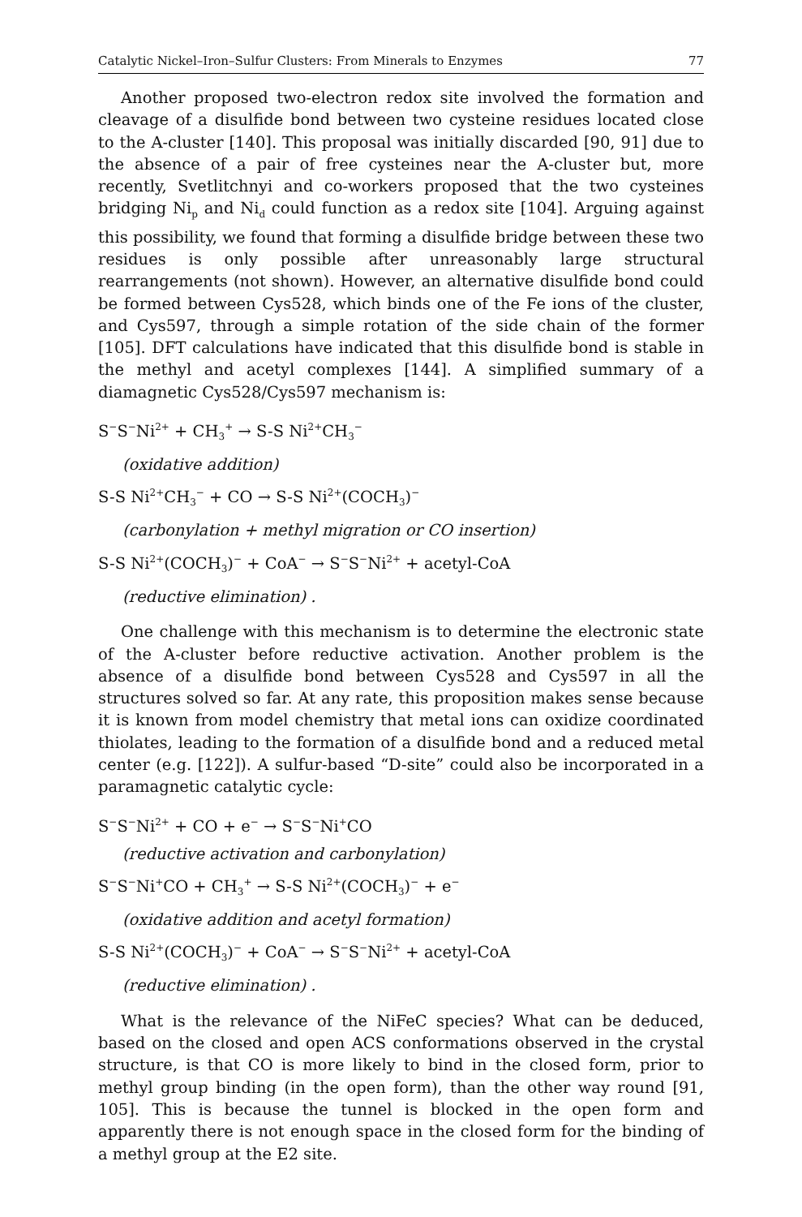Catalytic Nickel–Iron–Sulfur Clusters: From Minerals to Enzymes 77
Another proposed two-electron redox site involved the formation and cleavage of a disulfide bond between two cysteine residues located close to the A-cluster [140]. This proposal was initially discarded [90, 91] due to the absence of a pair of free cysteines near the A-cluster but, more recently, Svetlitchnyi and co-workers proposed that the two cysteines bridging Ni<sub>p</sub> and Ni<sub>d</sub> could function as a redox site [104]. Arguing against this possibility, we found that forming a disulfide bridge between these two residues is only possible after unreasonably large structural rearrangements (not shown). However, an alternative disulfide bond could be formed between Cys528, which binds one of the Fe ions of the cluster, and Cys597, through a simple rotation of the side chain of the former [105]. DFT calculations have indicated that this disulfide bond is stable in the methyl and acetyl complexes [144]. A simplified summary of a diamagnetic Cys528/Cys597 mechanism is:
S<sup>−</sup>S<sup>−</sup>Ni<sup>2+</sup> + CH<sub>3</sub><sup>+</sup> → S-S Ni<sup>2+</sup>CH<sub>3</sub><sup>−</sup>
(oxidative addition)
S-S Ni<sup>2+</sup>CH<sub>3</sub><sup>−</sup> + CO → S-S Ni<sup>2+</sup>(COCH<sub>3</sub>)<sup>−</sup>
(carbonylation + methyl migration or CO insertion)
S-S Ni<sup>2+</sup>(COCH<sub>3</sub>)<sup>−</sup> + CoA<sup>−</sup> → S<sup>−</sup>S<sup>−</sup>Ni<sup>2+</sup> + acetyl-CoA
(reductive elimination) .
One challenge with this mechanism is to determine the electronic state of the A-cluster before reductive activation. Another problem is the absence of a disulfide bond between Cys528 and Cys597 in all the structures solved so far. At any rate, this proposition makes sense because it is known from model chemistry that metal ions can oxidize coordinated thiolates, leading to the formation of a disulfide bond and a reduced metal center (e.g. [122]). A sulfur-based “D-site” could also be incorporated in a paramagnetic catalytic cycle:
S<sup>−</sup>S<sup>−</sup>Ni<sup>2+</sup> + CO + e<sup>−</sup> → S<sup>−</sup>S<sup>−</sup>Ni<sup>+</sup>CO
(reductive activation and carbonylation)
S<sup>−</sup>S<sup>−</sup>Ni<sup>+</sup>CO + CH<sub>3</sub><sup>+</sup> → S-S Ni<sup>2+</sup>(COCH<sub>3</sub>)<sup>−</sup> + e<sup>−</sup>
(oxidative addition and acetyl formation)
S-S Ni<sup>2+</sup>(COCH<sub>3</sub>)<sup>−</sup> + CoA<sup>−</sup> → S<sup>−</sup>S<sup>−</sup>Ni<sup>2+</sup> + acetyl-CoA
(reductive elimination) .
What is the relevance of the NiFeC species? What can be deduced, based on the closed and open ACS conformations observed in the crystal structure, is that CO is more likely to bind in the closed form, prior to methyl group binding (in the open form), than the other way round [91, 105]. This is because the tunnel is blocked in the open form and apparently there is not enough space in the closed form for the binding of a methyl group at the E2 site.